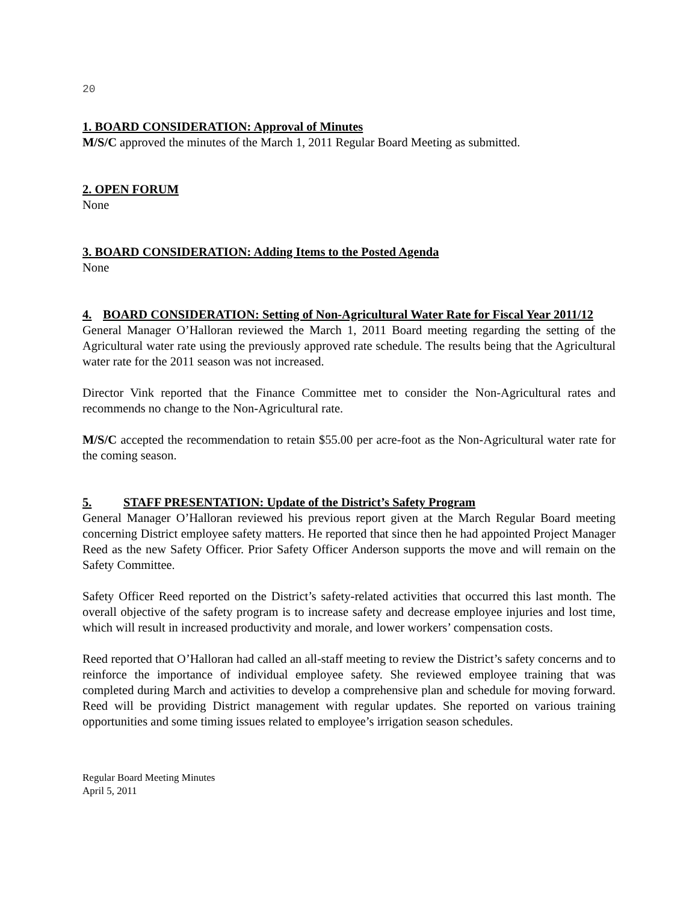20
1. BOARD CONSIDERATION: Approval of Minutes
M/S/C approved the minutes of the March 1, 2011 Regular Board Meeting as submitted.
2. OPEN FORUM
None
3. BOARD CONSIDERATION: Adding Items to the Posted Agenda
None
4. BOARD CONSIDERATION: Setting of Non-Agricultural Water Rate for Fiscal Year 2011/12
General Manager O’Halloran reviewed the March 1, 2011 Board meeting regarding the setting of the Agricultural water rate using the previously approved rate schedule. The results being that the Agricultural water rate for the 2011 season was not increased.
Director Vink reported that the Finance Committee met to consider the Non-Agricultural rates and recommends no change to the Non-Agricultural rate.
M/S/C accepted the recommendation to retain $55.00 per acre-foot as the Non-Agricultural water rate for the coming season.
5. STAFF PRESENTATION: Update of the District’s Safety Program
General Manager O’Halloran reviewed his previous report given at the March Regular Board meeting concerning District employee safety matters. He reported that since then he had appointed Project Manager Reed as the new Safety Officer. Prior Safety Officer Anderson supports the move and will remain on the Safety Committee.
Safety Officer Reed reported on the District’s safety-related activities that occurred this last month. The overall objective of the safety program is to increase safety and decrease employee injuries and lost time, which will result in increased productivity and morale, and lower workers’ compensation costs.
Reed reported that O’Halloran had called an all-staff meeting to review the District’s safety concerns and to reinforce the importance of individual employee safety. She reviewed employee training that was completed during March and activities to develop a comprehensive plan and schedule for moving forward. Reed will be providing District management with regular updates. She reported on various training opportunities and some timing issues related to employee’s irrigation season schedules.
Regular Board Meeting Minutes
April 5, 2011